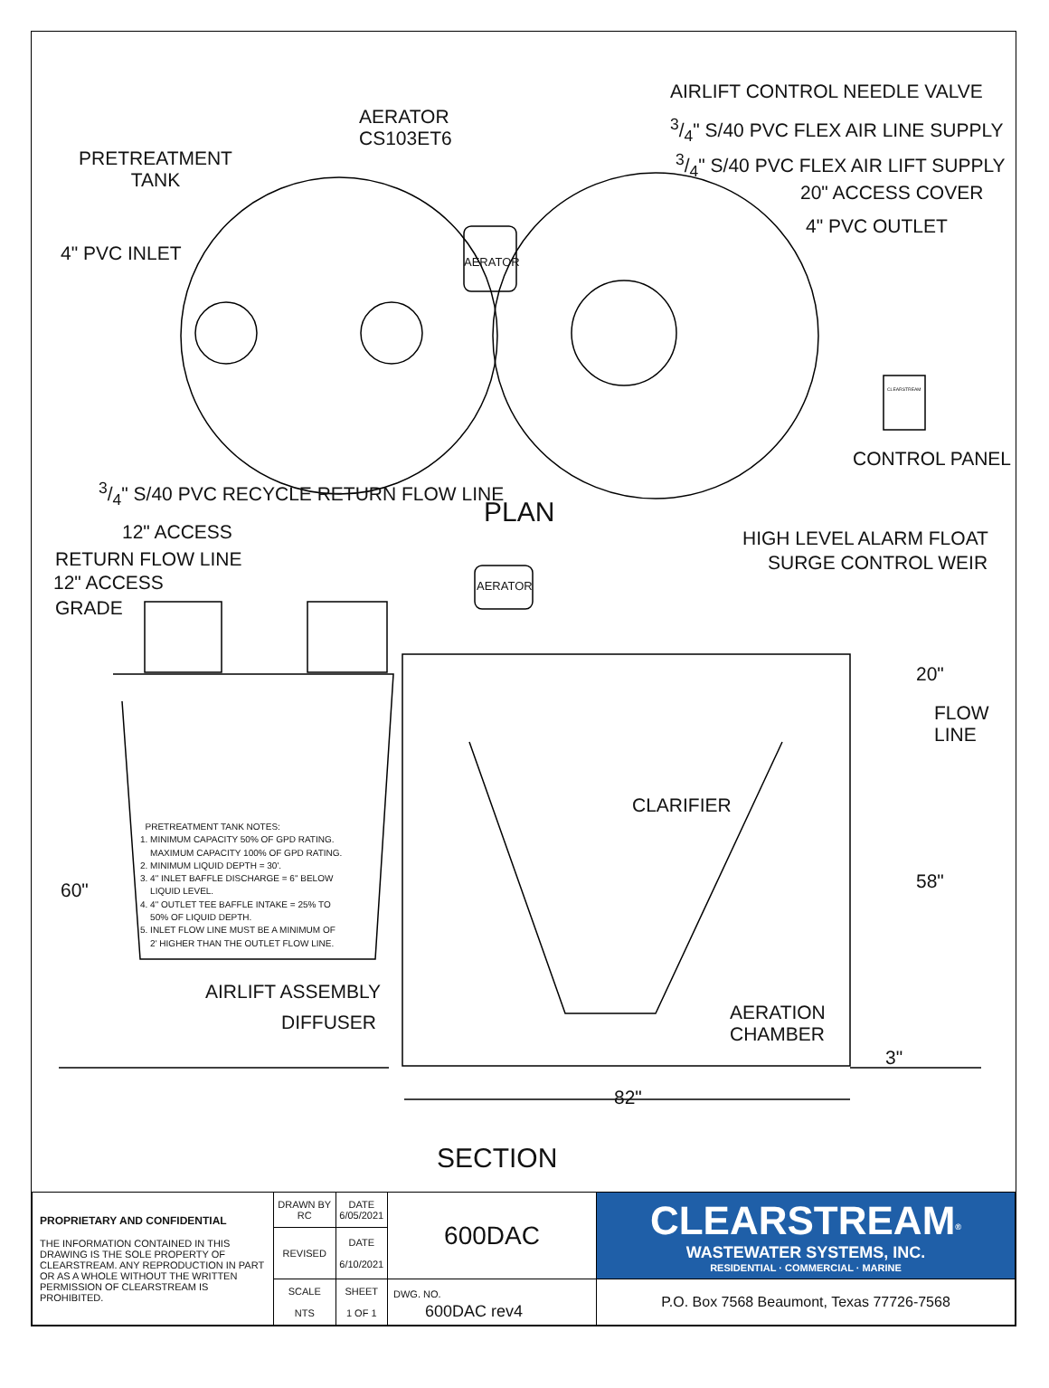AIRLIFT CONTROL NEEDLE VALVE
AERATOR
CS103ET6
3/4" S/40 PVC FLEX AIR LINE SUPPLY
PRETREATMENT
TANK
3/4" S/40 PVC FLEX AIR LIFT SUPPLY
20" ACCESS COVER
4" PVC OUTLET
4" PVC INLET AERATOR
CLEARSTREAM
CONTROL PANEL
3/4" S/40 PVC RECYCLE RETURN FLOW LINE
PLAN
12" ACCESS HIGH LEVEL ALARM FLOAT
RETURN FLOW LINE SURGE CONTROL WEIR
12" ACCESS AERATOR
GRADE
20"
FLOW
LINE
CLARIFIER
PRETREATMENT TANK NOTES: 1. MINIMUM CAPACITY 50% OF GPD RATING. MAXIMUM CAPACITY 100% OF GPD RATING. 2. MINIMUM LIQUID DEPTH = 30'. 3. 4" INLET BAFFLE DISCHARGE = 6" BELOW LIQUID LEVEL. 4. 4" OUTLET TEE BAFFLE INTAKE = 25% TO 50% OF LIQUID DEPTH. 5. INLET FLOW LINE MUST BE A MINIMUM OF 2' HIGHER THAN THE OUTLET FLOW LINE.
58"
60"
AIRLIFT ASSEMBLY
AERATION
CHAMBER
DIFFUSER
3"
82"
SECTION
| PROPRIETARY AND CONFIDENTIAL THE INFORMATION CONTAINED IN THIS DRAWING IS THE SOLE PROPERTY OF CLEARSTREAM. ANY REPRODUCTION IN PART OR AS A WHOLE WITHOUT THE WRITTEN PERMISSION OF CLEARSTREAM IS PROHIBITED. | DRAWN BY RC | DATE 6/05/2021 | 600DAC | CLEARSTREAM<sup>®</sup> WASTEWATER SYSTEMS, INC. RESIDENTIAL · COMMERCIAL · MARINE |
| | REVISED | DATE 6/10/2021 | | |
| | SCALE NTS | SHEET 1 OF 1 | DWG. NO. 600DAC rev4 | P.O. Box 7568 Beaumont, Texas 77726-7568 |